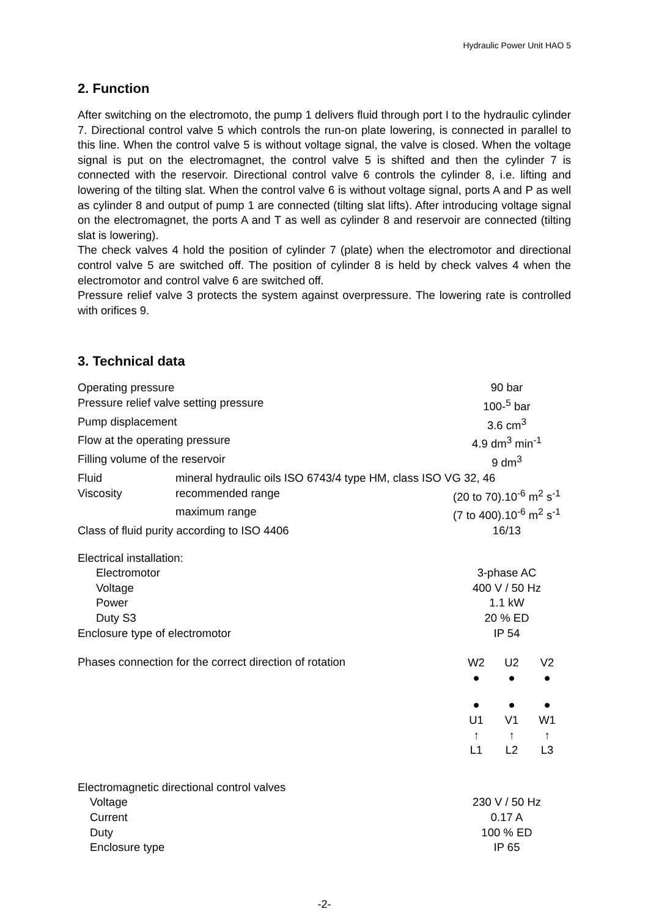Hydraulic Power Unit HAO 5
2. Function
After switching on the electromoto, the pump 1 delivers fluid through port I to the hydraulic cylinder 7. Directional control valve 5 which controls the run-on plate lowering, is connected in parallel to this line. When the control valve 5 is without voltage signal, the valve is closed. When the voltage signal is put on the electromagnet, the control valve 5 is shifted and then the cylinder 7 is connected with the reservoir. Directional control valve 6 controls the cylinder 8, i.e. lifting and lowering of the tilting slat. When the control valve 6 is without voltage signal, ports A and P as well as cylinder 8 and output of pump 1 are connected (tilting slat lifts). After introducing voltage signal on the electromagnet, the ports A and T as well as cylinder 8 and reservoir are connected (tilting slat is lowering).
The check valves 4 hold the position of cylinder 7 (plate) when the electromotor and directional control valve 5 are switched off. The position of cylinder 8 is held by check valves 4 when the electromotor and control valve 6 are switched off.
Pressure relief valve 3 protects the system against overpressure. The lowering rate is controlled with orifices 9.
3. Technical data
| Operating pressure | | 90 bar | |
| Pressure relief valve setting pressure | | 100-<sup>5</sup> bar | |
| Pump displacement | | 3.6 cm<sup>3</sup> | |
| Flow at the operating pressure | | 4.9 dm<sup>3</sup> min<sup>-1</sup> | |
| Filling volume of the reservoir | | 9 dm<sup>3</sup> | |
| Fluid | mineral hydraulic oils ISO 6743/4 type HM, class ISO VG 32, 46 | | |
| Viscosity | recommended range | (20 to 70).10<sup>-6</sup> m<sup>2</sup> s<sup>-1</sup> | |
| | maximum range | (7 to 400).10<sup>-6</sup> m<sup>2</sup> s<sup>-1</sup> | |
| Class of fluid purity according to ISO 4406 | | 16/13 | |
| Electrical installation: | | | |
| Electromotor | | 3-phase AC | |
| Voltage | | 400 V / 50 Hz | |
| Power | | 1.1 kW | |
| Duty S3 | | 20 % ED | |
| Enclosure type of electromotor | | IP 54 | |
Phases connection for the correct direction of rotation
| W2 | U2 | V2 |
| ● | ● | ● |
| ● | ● | ● |
| U1 | V1 | W1 |
| ↑ | ↑ | ↑ |
| L1 | L2 | L3 |
| Electromagnetic directional control valves | |
| Voltage | 230 V / 50 Hz |
| Current | 0.17 A |
| Duty | 100 % ED |
| Enclosure type | IP 65 |
-2-